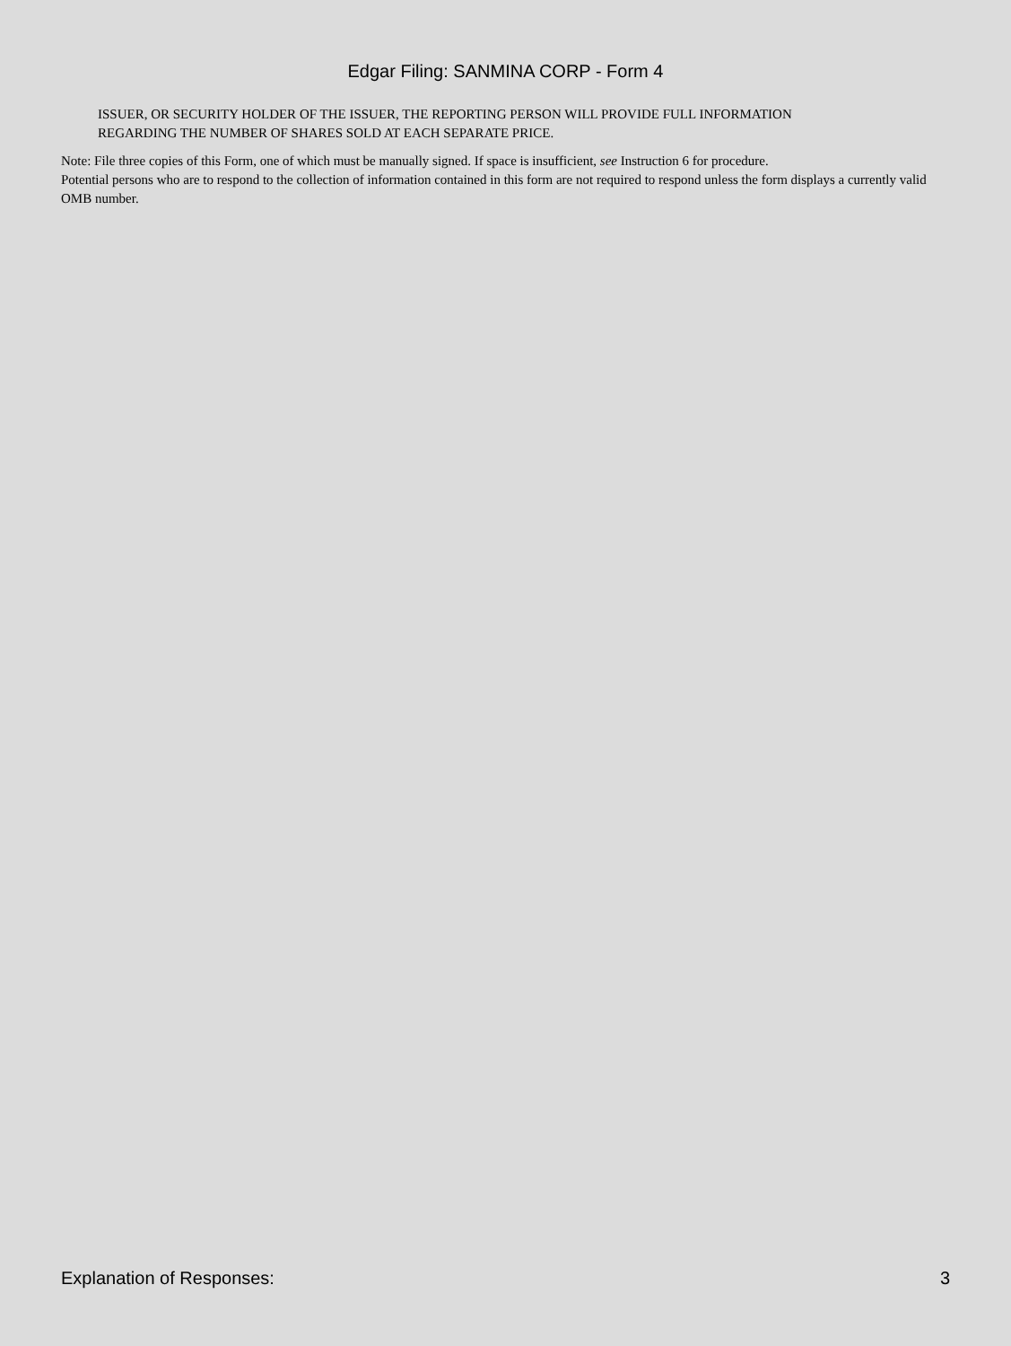Edgar Filing: SANMINA CORP - Form 4
ISSUER, OR SECURITY HOLDER OF THE ISSUER, THE REPORTING PERSON WILL PROVIDE FULL INFORMATION
REGARDING THE NUMBER OF SHARES SOLD AT EACH SEPARATE PRICE.
Note: File three copies of this Form, one of which must be manually signed. If space is insufficient, see Instruction 6 for procedure.
Potential persons who are to respond to the collection of information contained in this form are not required to respond unless the form displays a currently valid OMB number.
Explanation of Responses: 3